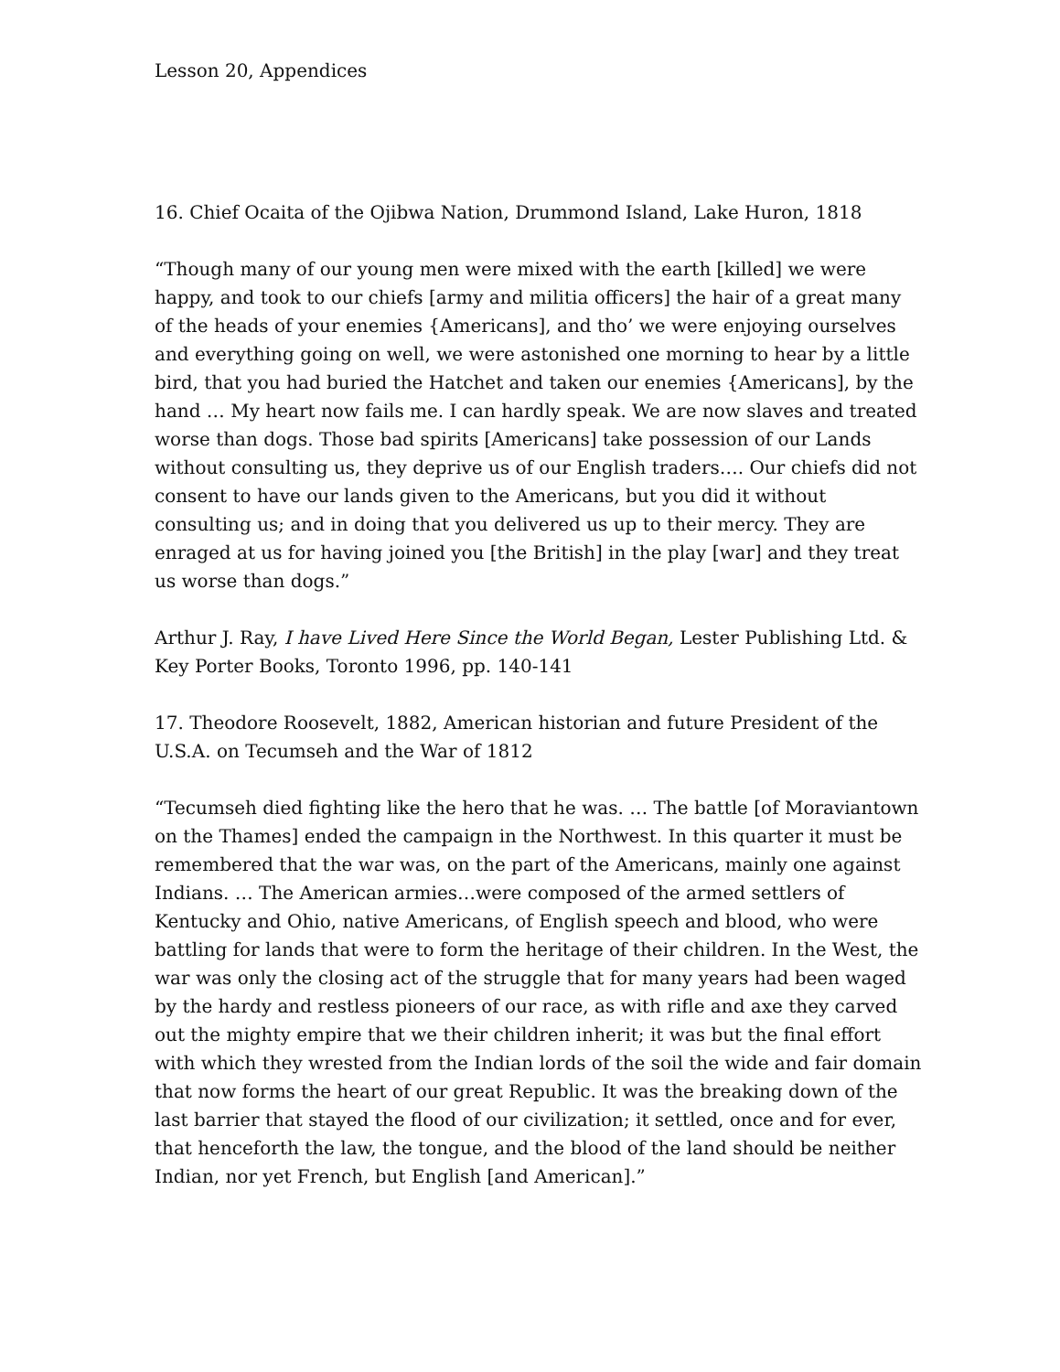Lesson 20, Appendices
16. Chief Ocaita of the Ojibwa Nation, Drummond Island, Lake Huron, 1818
“Though many of our young men were mixed with the earth [killed] we were happy, and took to our chiefs [army and militia officers] the hair of a great many of the heads of your enemies {Americans], and tho’ we were enjoying ourselves and everything going on well, we were astonished one morning to hear by a little bird, that you had buried the Hatchet and taken our enemies {Americans], by the hand … My heart now fails me. I can hardly speak. We are now slaves and treated worse than dogs. Those bad spirits [Americans] take possession of our Lands without consulting us, they deprive us of our English traders…. Our chiefs did not consent to have our lands given to the Americans, but you did it without consulting us; and in doing that you delivered us up to their mercy. They are enraged at us for having joined you [the British] in the play [war] and they treat us worse than dogs.”
Arthur J. Ray, I have Lived Here Since the World Began, Lester Publishing Ltd. & Key Porter Books, Toronto 1996, pp. 140-141
17. Theodore Roosevelt, 1882, American historian and future President of the U.S.A. on Tecumseh and the War of 1812
“Tecumseh died fighting like the hero that he was. … The battle [of Moraviantown on the Thames] ended the campaign in the Northwest. In this quarter it must be remembered that the war was, on the part of the Americans, mainly one against Indians. … The American armies…were composed of the armed settlers of Kentucky and Ohio, native Americans, of English speech and blood, who were battling for lands that were to form the heritage of their children. In the West, the war was only the closing act of the struggle that for many years had been waged by the hardy and restless pioneers of our race, as with rifle and axe they carved out the mighty empire that we their children inherit; it was but the final effort with which they wrested from the Indian lords of the soil the wide and fair domain that now forms the heart of our great Republic. It was the breaking down of the last barrier that stayed the flood of our civilization; it settled, once and for ever, that henceforth the law, the tongue, and the blood of the land should be neither Indian, nor yet French, but English [and American].”